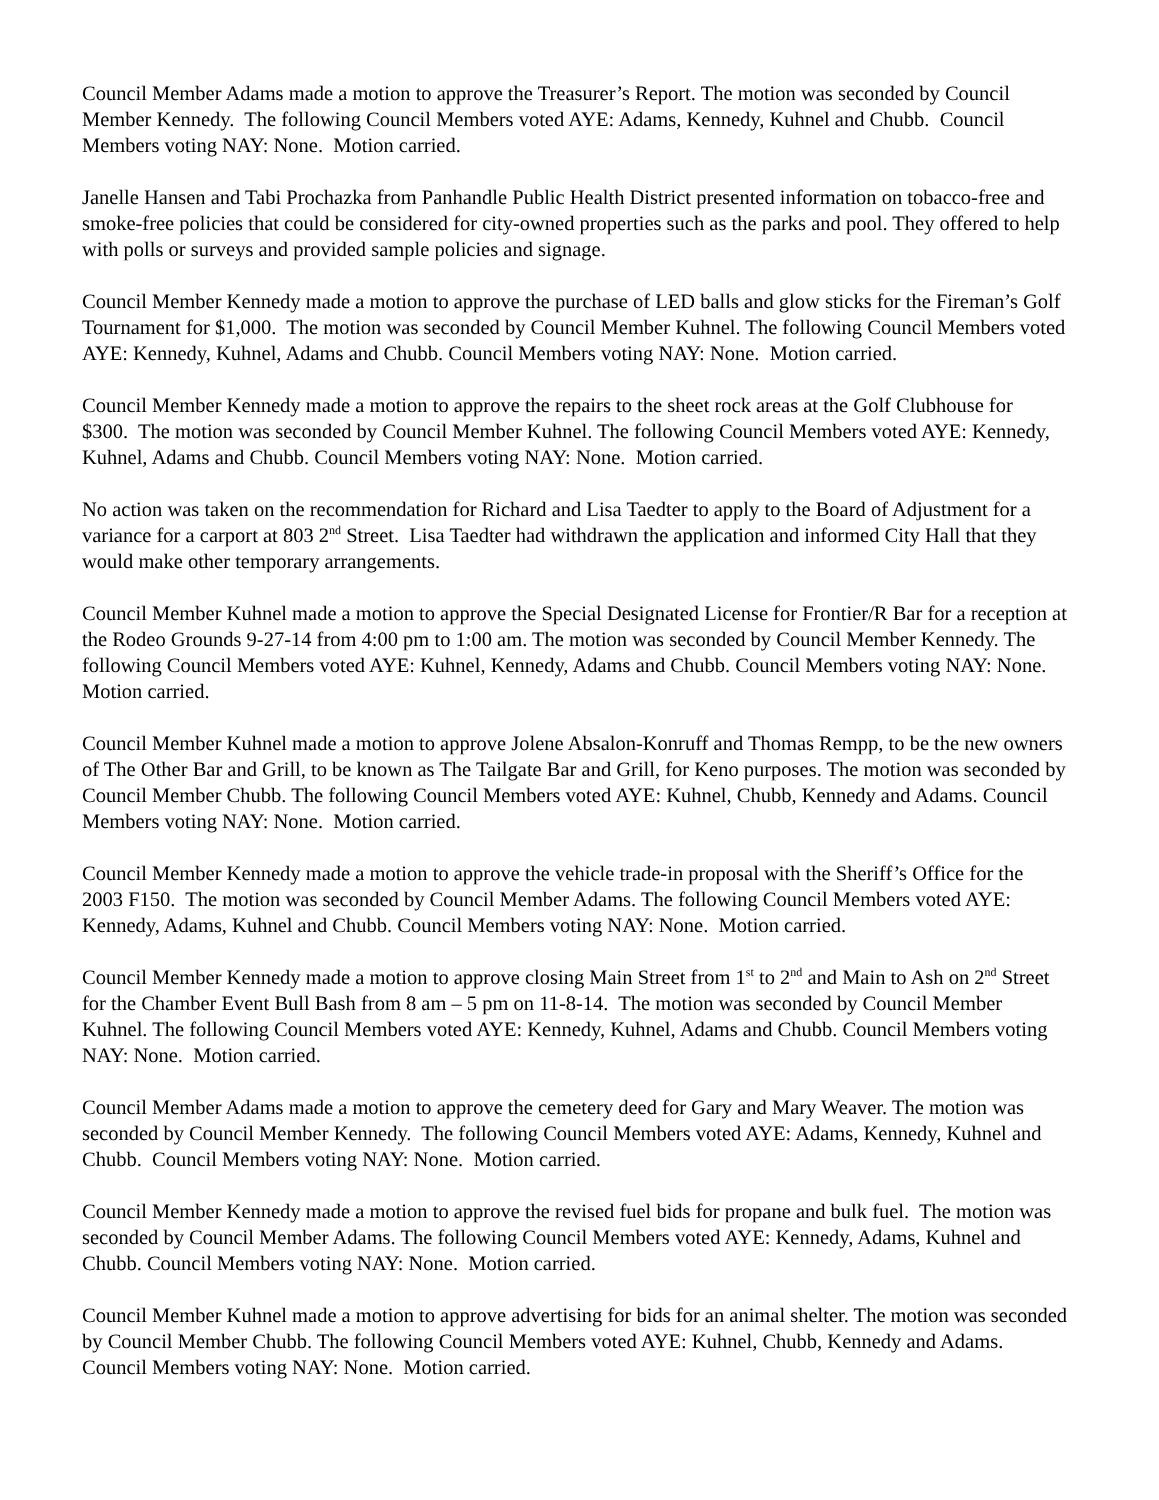Council Member Adams made a motion to approve the Treasurer’s Report. The motion was seconded by Council Member Kennedy. The following Council Members voted AYE: Adams, Kennedy, Kuhnel and Chubb. Council Members voting NAY: None. Motion carried.
Janelle Hansen and Tabi Prochazka from Panhandle Public Health District presented information on tobacco-free and smoke-free policies that could be considered for city-owned properties such as the parks and pool. They offered to help with polls or surveys and provided sample policies and signage.
Council Member Kennedy made a motion to approve the purchase of LED balls and glow sticks for the Fireman’s Golf Tournament for $1,000. The motion was seconded by Council Member Kuhnel. The following Council Members voted AYE: Kennedy, Kuhnel, Adams and Chubb. Council Members voting NAY: None. Motion carried.
Council Member Kennedy made a motion to approve the repairs to the sheet rock areas at the Golf Clubhouse for $300. The motion was seconded by Council Member Kuhnel. The following Council Members voted AYE: Kennedy, Kuhnel, Adams and Chubb. Council Members voting NAY: None. Motion carried.
No action was taken on the recommendation for Richard and Lisa Taedter to apply to the Board of Adjustment for a variance for a carport at 803 2<sup>nd</sup> Street. Lisa Taedter had withdrawn the application and informed City Hall that they would make other temporary arrangements.
Council Member Kuhnel made a motion to approve the Special Designated License for Frontier/R Bar for a reception at the Rodeo Grounds 9-27-14 from 4:00 pm to 1:00 am. The motion was seconded by Council Member Kennedy. The following Council Members voted AYE: Kuhnel, Kennedy, Adams and Chubb. Council Members voting NAY: None. Motion carried.
Council Member Kuhnel made a motion to approve Jolene Absalon-Konruff and Thomas Rempp, to be the new owners of The Other Bar and Grill, to be known as The Tailgate Bar and Grill, for Keno purposes. The motion was seconded by Council Member Chubb. The following Council Members voted AYE: Kuhnel, Chubb, Kennedy and Adams. Council Members voting NAY: None. Motion carried.
Council Member Kennedy made a motion to approve the vehicle trade-in proposal with the Sheriff’s Office for the 2003 F150. The motion was seconded by Council Member Adams. The following Council Members voted AYE: Kennedy, Adams, Kuhnel and Chubb. Council Members voting NAY: None. Motion carried.
Council Member Kennedy made a motion to approve closing Main Street from 1<sup>st</sup> to 2<sup>nd</sup> and Main to Ash on 2<sup>nd</sup> Street for the Chamber Event Bull Bash from 8 am – 5 pm on 11-8-14. The motion was seconded by Council Member Kuhnel. The following Council Members voted AYE: Kennedy, Kuhnel, Adams and Chubb. Council Members voting NAY: None. Motion carried.
Council Member Adams made a motion to approve the cemetery deed for Gary and Mary Weaver. The motion was seconded by Council Member Kennedy. The following Council Members voted AYE: Adams, Kennedy, Kuhnel and Chubb. Council Members voting NAY: None. Motion carried.
Council Member Kennedy made a motion to approve the revised fuel bids for propane and bulk fuel. The motion was seconded by Council Member Adams. The following Council Members voted AYE: Kennedy, Adams, Kuhnel and Chubb. Council Members voting NAY: None. Motion carried.
Council Member Kuhnel made a motion to approve advertising for bids for an animal shelter. The motion was seconded by Council Member Chubb. The following Council Members voted AYE: Kuhnel, Chubb, Kennedy and Adams. Council Members voting NAY: None. Motion carried.